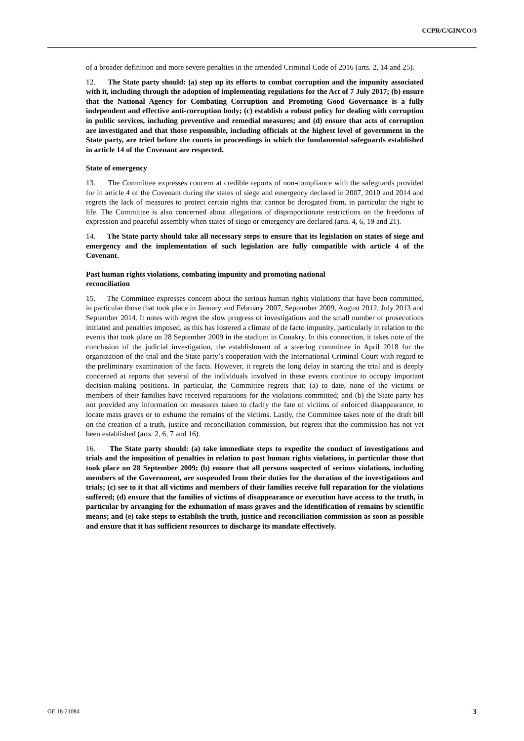CCPR/C/GIN/CO/3
of a broader definition and more severe penalties in the amended Criminal Code of 2016 (arts. 2, 14 and 25).
12. The State party should: (a) step up its efforts to combat corruption and the impunity associated with it, including through the adoption of implementing regulations for the Act of 7 July 2017; (b) ensure that the National Agency for Combating Corruption and Promoting Good Governance is a fully independent and effective anti-corruption body; (c) establish a robust policy for dealing with corruption in public services, including preventive and remedial measures; and (d) ensure that acts of corruption are investigated and that those responsible, including officials at the highest level of government in the State party, are tried before the courts in proceedings in which the fundamental safeguards established in article 14 of the Covenant are respected.
State of emergency
13. The Committee expresses concern at credible reports of non-compliance with the safeguards provided for in article 4 of the Covenant during the states of siege and emergency declared in 2007, 2010 and 2014 and regrets the lack of measures to protect certain rights that cannot be derogated from, in particular the right to life. The Committee is also concerned about allegations of disproportionate restrictions on the freedoms of expression and peaceful assembly when states of siege or emergency are declared (arts. 4, 6, 19 and 21).
14. The State party should take all necessary steps to ensure that its legislation on states of siege and emergency and the implementation of such legislation are fully compatible with article 4 of the Covenant.
Past human rights violations, combating impunity and promoting national
reconciliation
15. The Committee expresses concern about the serious human rights violations that have been committed, in particular those that took place in January and February 2007, September 2009, August 2012, July 2013 and September 2014. It notes with regret the slow progress of investigations and the small number of prosecutions initiated and penalties imposed, as this has fostered a climate of de facto impunity, particularly in relation to the events that took place on 28 September 2009 in the stadium in Conakry. In this connection, it takes note of the conclusion of the judicial investigation, the establishment of a steering committee in April 2018 for the organization of the trial and the State party’s cooperation with the International Criminal Court with regard to the preliminary examination of the facts. However, it regrets the long delay in starting the trial and is deeply concerned at reports that several of the individuals involved in these events continue to occupy important decision-making positions. In particular, the Committee regrets that: (a) to date, none of the victims or members of their families have received reparations for the violations committed; and (b) the State party has not provided any information on measures taken to clarify the fate of victims of enforced disappearance, to locate mass graves or to exhume the remains of the victims. Lastly, the Committee takes note of the draft bill on the creation of a truth, justice and reconciliation commission, but regrets that the commission has not yet been established (arts. 2, 6, 7 and 16).
16. The State party should: (a) take immediate steps to expedite the conduct of investigations and trials and the imposition of penalties in relation to past human rights violations, in particular those that took place on 28 September 2009; (b) ensure that all persons suspected of serious violations, including members of the Government, are suspended from their duties for the duration of the investigations and trials; (c) see to it that all victims and members of their families receive full reparation for the violations suffered; (d) ensure that the families of victims of disappearance or execution have access to the truth, in particular by arranging for the exhumation of mass graves and the identification of remains by scientific means; and (e) take steps to establish the truth, justice and reconciliation commission as soon as possible and ensure that it has sufficient resources to discharge its mandate effectively.
GE.18-21084 3